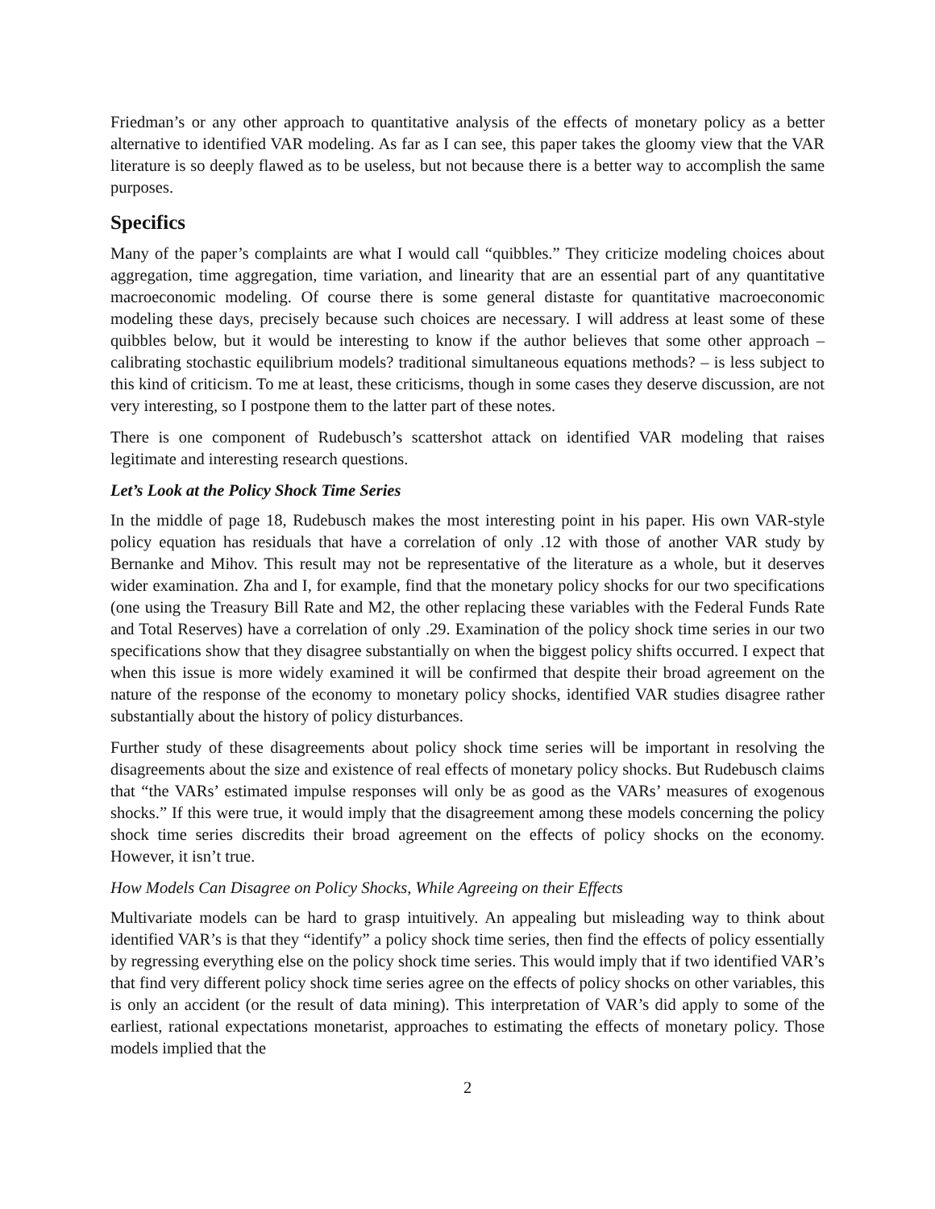Friedman’s or any other approach to quantitative analysis of the effects of monetary policy as a better alternative to identified VAR modeling. As far as I can see, this paper takes the gloomy view that the VAR literature is so deeply flawed as to be useless, but not because there is a better way to accomplish the same purposes.
Specifics
Many of the paper’s complaints are what I would call “quibbles.” They criticize modeling choices about aggregation, time aggregation, time variation, and linearity that are an essential part of any quantitative macroeconomic modeling. Of course there is some general distaste for quantitative macroeconomic modeling these days, precisely because such choices are necessary. I will address at least some of these quibbles below, but it would be interesting to know if the author believes that some other approach – calibrating stochastic equilibrium models? traditional simultaneous equations methods? – is less subject to this kind of criticism. To me at least, these criticisms, though in some cases they deserve discussion, are not very interesting, so I postpone them to the latter part of these notes.
There is one component of Rudebusch’s scattershot attack on identified VAR modeling that raises legitimate and interesting research questions.
Let’s Look at the Policy Shock Time Series
In the middle of page 18, Rudebusch makes the most interesting point in his paper. His own VAR-style policy equation has residuals that have a correlation of only .12 with those of another VAR study by Bernanke and Mihov. This result may not be representative of the literature as a whole, but it deserves wider examination. Zha and I, for example, find that the monetary policy shocks for our two specifications (one using the Treasury Bill Rate and M2, the other replacing these variables with the Federal Funds Rate and Total Reserves) have a correlation of only .29. Examination of the policy shock time series in our two specifications show that they disagree substantially on when the biggest policy shifts occurred. I expect that when this issue is more widely examined it will be confirmed that despite their broad agreement on the nature of the response of the economy to monetary policy shocks, identified VAR studies disagree rather substantially about the history of policy disturbances.
Further study of these disagreements about policy shock time series will be important in resolving the disagreements about the size and existence of real effects of monetary policy shocks. But Rudebusch claims that “the VARs’ estimated impulse responses will only be as good as the VARs’ measures of exogenous shocks.” If this were true, it would imply that the disagreement among these models concerning the policy shock time series discredits their broad agreement on the effects of policy shocks on the economy. However, it isn’t true.
How Models Can Disagree on Policy Shocks, While Agreeing on their Effects
Multivariate models can be hard to grasp intuitively. An appealing but misleading way to think about identified VAR’s is that they “identify” a policy shock time series, then find the effects of policy essentially by regressing everything else on the policy shock time series. This would imply that if two identified VAR’s that find very different policy shock time series agree on the effects of policy shocks on other variables, this is only an accident (or the result of data mining). This interpretation of VAR’s did apply to some of the earliest, rational expectations monetarist, approaches to estimating the effects of monetary policy. Those models implied that the
2